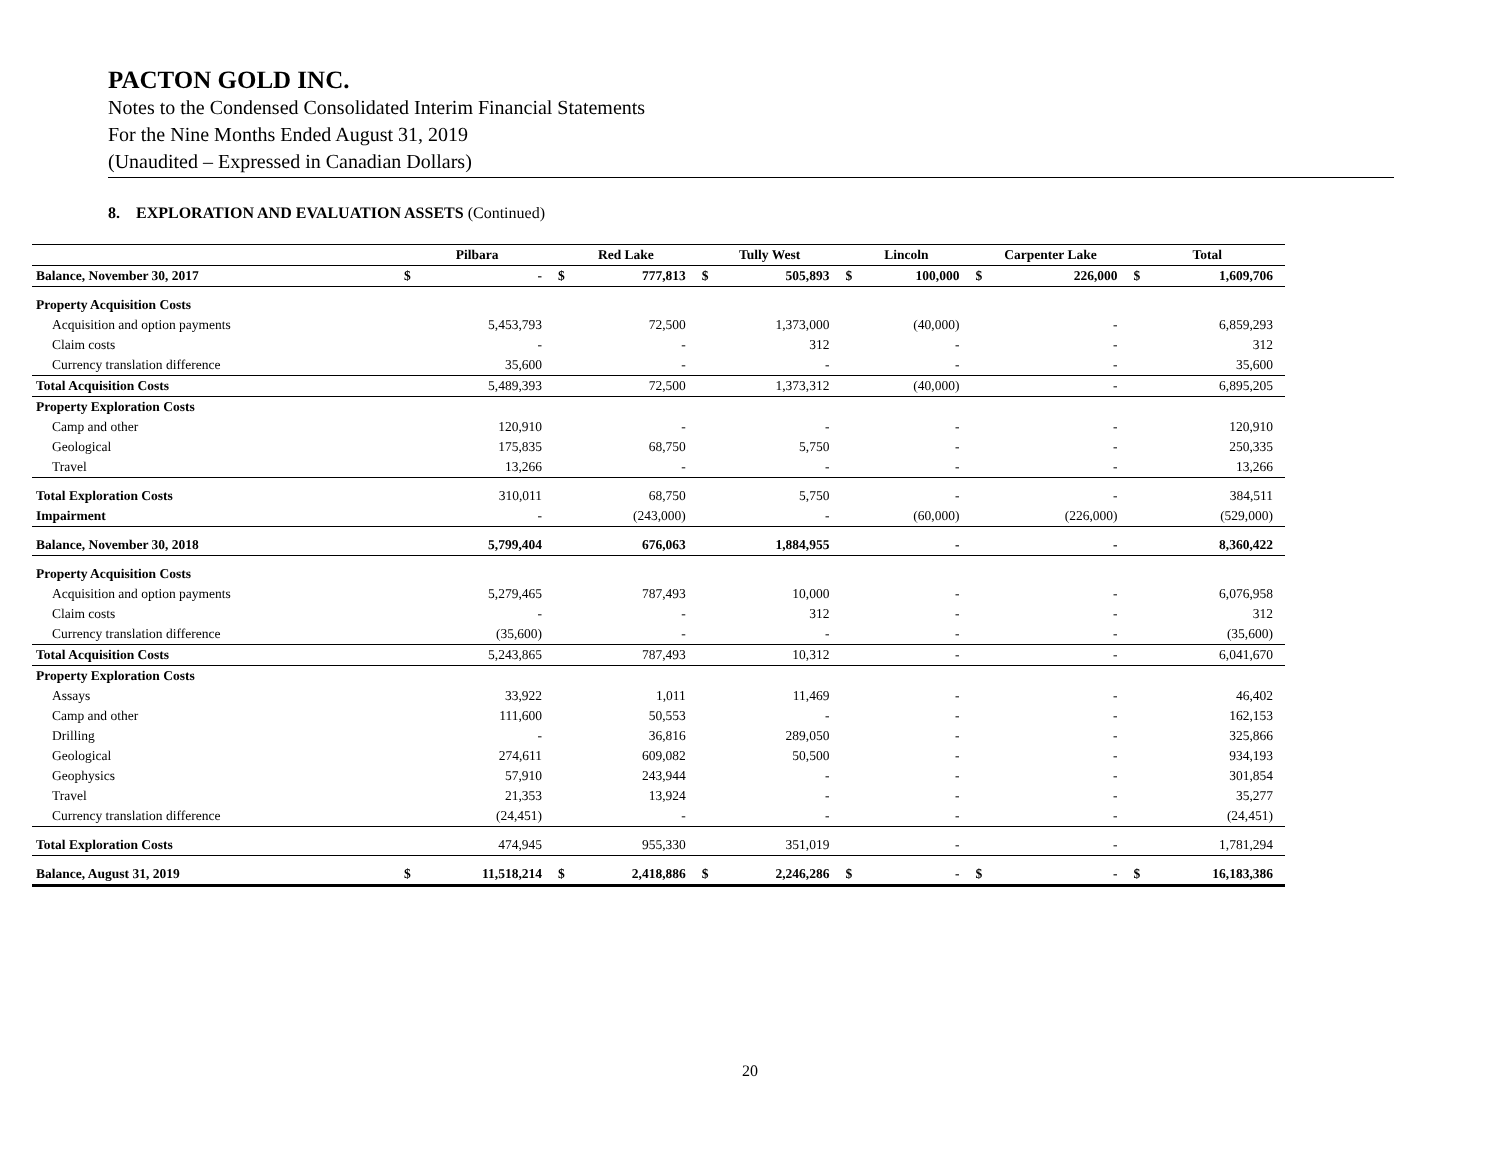PACTON GOLD INC.
Notes to the Condensed Consolidated Interim Financial Statements
For the Nine Months Ended August 31, 2019
(Unaudited – Expressed in Canadian Dollars)
8. EXPLORATION AND EVALUATION ASSETS (Continued)
| | Pilbara | | Red Lake | | Tully West | | Lincoln | | Carpenter Lake | | Total | |
| --- | --- | --- | --- | --- | --- | --- | --- | --- | --- | --- | --- | --- |
| Balance, November 30, 2017 | $ | - | $ | 777,813 | $ | 505,893 | $ | 100,000 | $ | 226,000 | $ | 1,609,706 |
| Property Acquisition Costs | | | | | | | | | | | | |
| Acquisition and option payments | | 5,453,793 | | 72,500 | | 1,373,000 | | (40,000) | | - | | 6,859,293 |
| Claim costs | | - | | - | | 312 | | - | | - | | 312 |
| Currency translation difference | | 35,600 | | - | | - | | - | | - | | 35,600 |
| Total Acquisition Costs | | 5,489,393 | | 72,500 | | 1,373,312 | | (40,000) | | - | | 6,895,205 |
| Property Exploration Costs | | | | | | | | | | | | |
| Camp and other | | 120,910 | | - | | - | | - | | - | | 120,910 |
| Geological | | 175,835 | | 68,750 | | 5,750 | | - | | - | | 250,335 |
| Travel | | 13,266 | | - | | - | | - | | - | | 13,266 |
| Total Exploration Costs | | 310,011 | | 68,750 | | 5,750 | | - | | - | | 384,511 |
| Impairment | | - | | (243,000) | | - | | (60,000) | | (226,000) | | (529,000) |
| Balance, November 30, 2018 | | 5,799,404 | | 676,063 | | 1,884,955 | | - | | - | | 8,360,422 |
| Property Acquisition Costs | | | | | | | | | | | | |
| Acquisition and option payments | | 5,279,465 | | 787,493 | | 10,000 | | - | | - | | 6,076,958 |
| Claim costs | | - | | - | | 312 | | - | | - | | 312 |
| Currency translation difference | | (35,600) | | - | | - | | - | | - | | (35,600) |
| Total Acquisition Costs | | 5,243,865 | | 787,493 | | 10,312 | | - | | - | | 6,041,670 |
| Property Exploration Costs | | | | | | | | | | | | |
| Assays | | 33,922 | | 1,011 | | 11,469 | | - | | - | | 46,402 |
| Camp and other | | 111,600 | | 50,553 | | - | | - | | - | | 162,153 |
| Drilling | | - | | 36,816 | | 289,050 | | - | | - | | 325,866 |
| Geological | | 274,611 | | 609,082 | | 50,500 | | - | | - | | 934,193 |
| Geophysics | | 57,910 | | 243,944 | | - | | - | | - | | 301,854 |
| Travel | | 21,353 | | 13,924 | | - | | - | | - | | 35,277 |
| Currency translation difference | | (24,451) | | - | | - | | - | | - | | (24,451) |
| Total Exploration Costs | | 474,945 | | 955,330 | | 351,019 | | - | | - | | 1,781,294 |
| Balance, August 31, 2019 | $ | 11,518,214 | $ | 2,418,886 | $ | 2,246,286 | $ | - | $ | - | $ | 16,183,386 |
20